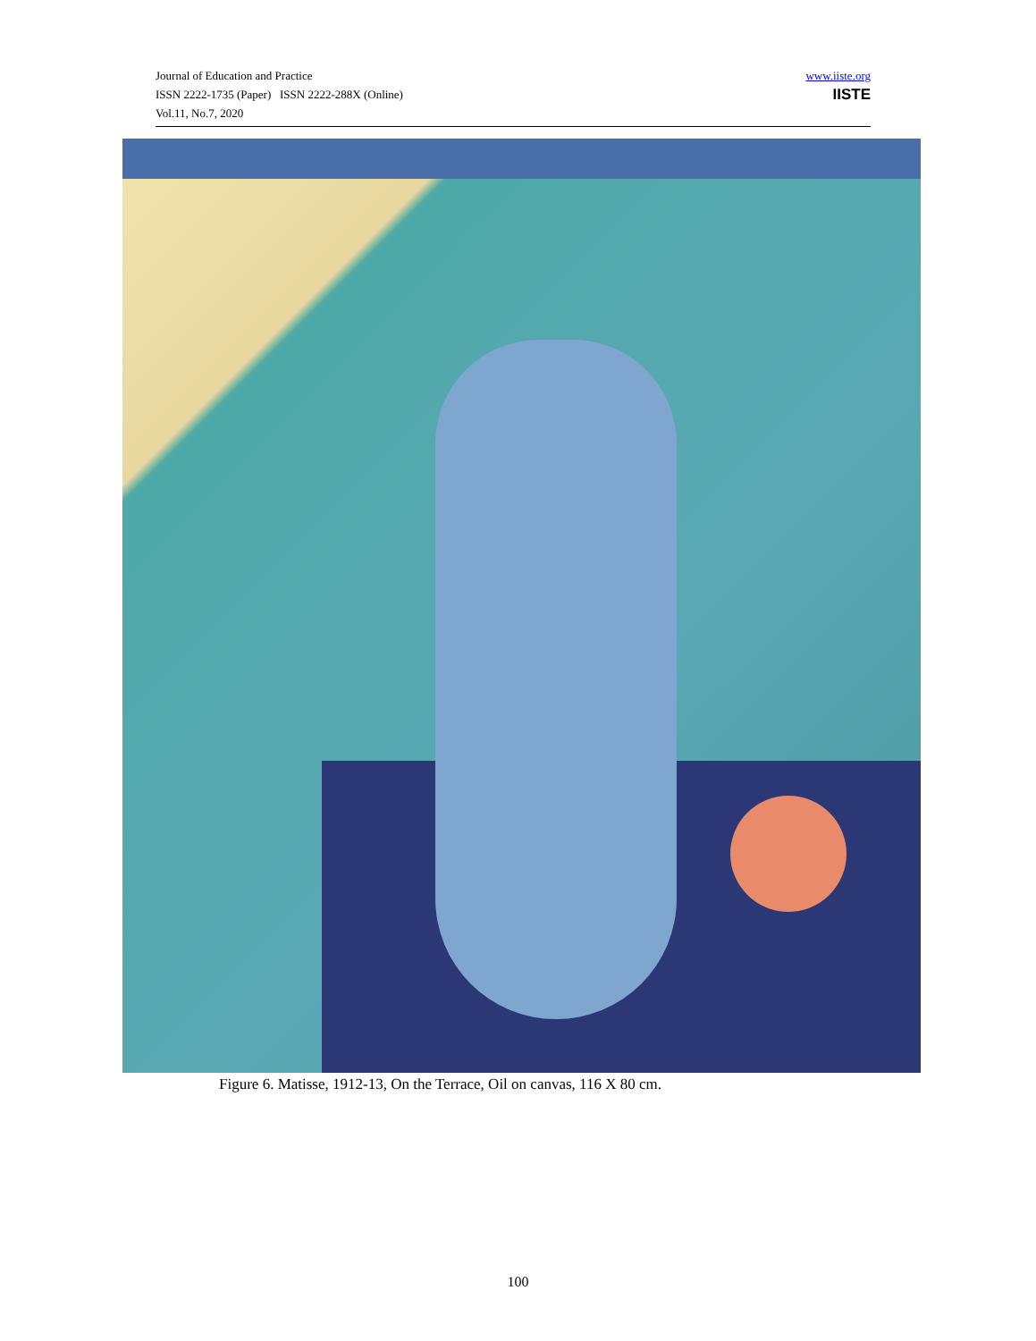Journal of Education and Practice
ISSN 2222-1735 (Paper) ISSN 2222-288X (Online)
Vol.11, No.7, 2020
www.iiste.org
IISTE
Figure 6. Matisse, 1912-13, On the Terrace, Oil on canvas, 116 X 80 cm.
100